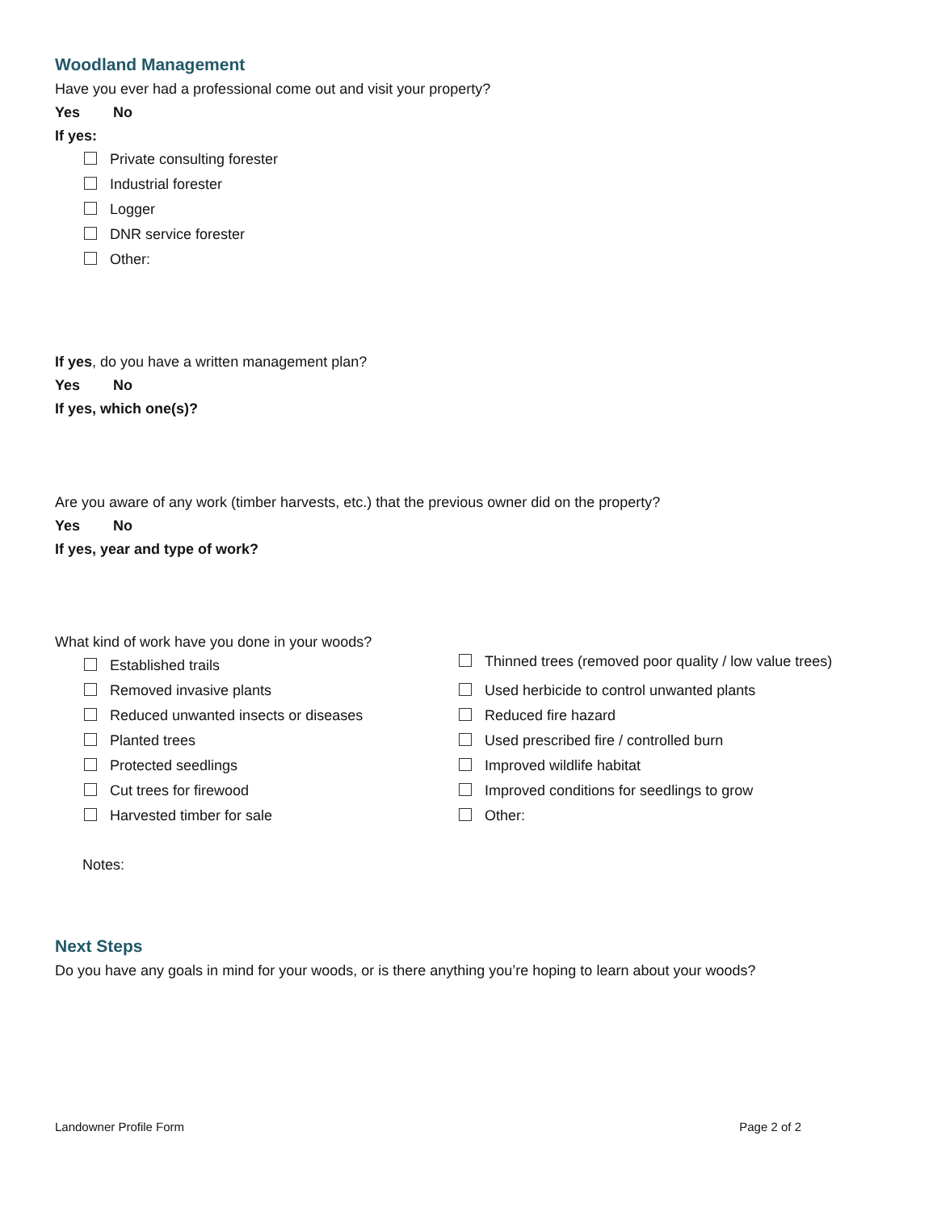Woodland Management
Have you ever had a professional come out and visit your property?
Yes No
If yes:
Private consulting forester
Industrial forester
Logger
DNR service forester
Other:
If yes, do you have a written management plan?
Yes No
If yes, which one(s)?
Are you aware of any work (timber harvests, etc.) that the previous owner did on the property?
Yes No
If yes, year and type of work?
What kind of work have you done in your woods?
Established trails
Removed invasive plants
Reduced unwanted insects or diseases
Planted trees
Protected seedlings
Cut trees for firewood
Harvested timber for sale
Notes:
Thinned trees (removed poor quality / low value trees)
Used herbicide to control unwanted plants
Reduced fire hazard
Used prescribed fire / controlled burn
Improved wildlife habitat
Improved conditions for seedlings to grow
Other:
Next Steps
Do you have any goals in mind for your woods, or is there anything you’re hoping to learn about your woods?
Landowner Profile Form Page 2 of 2